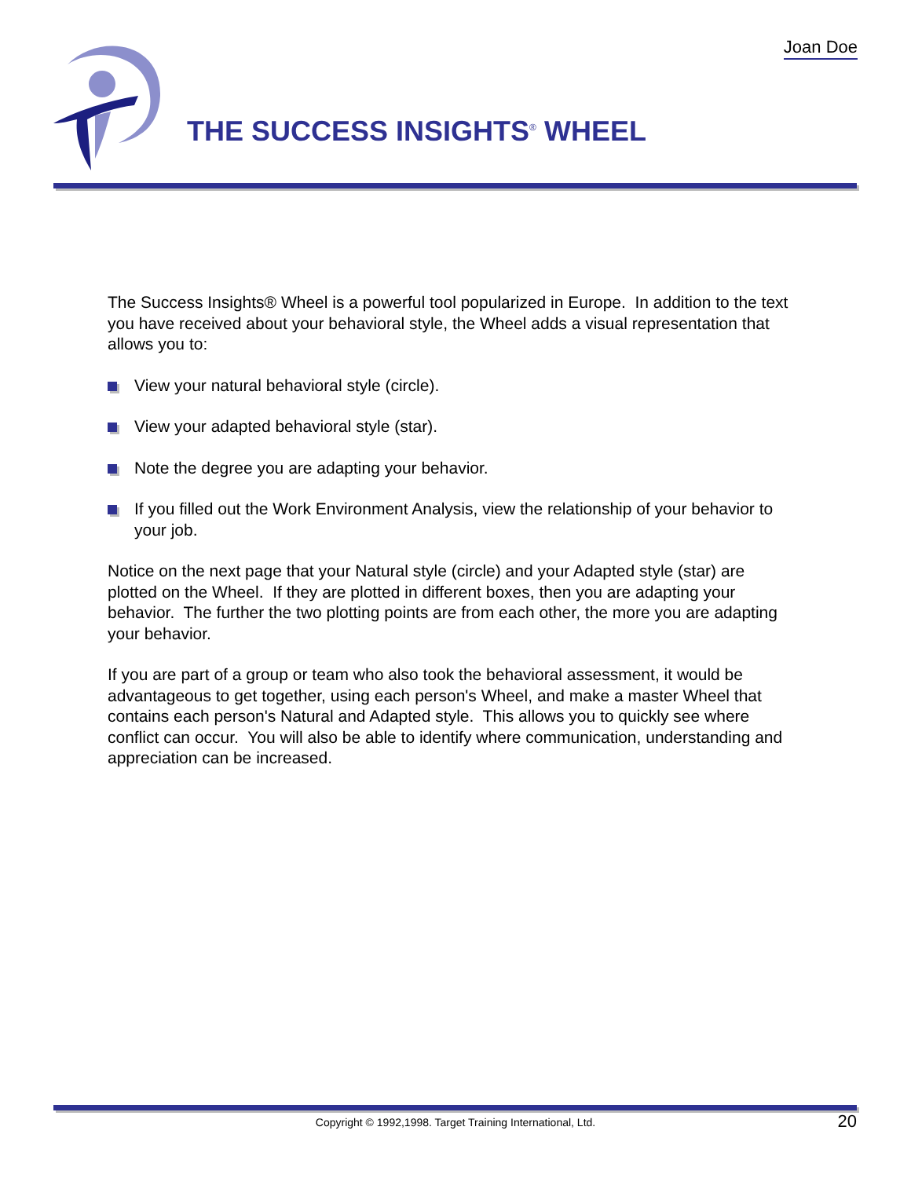Joan Doe
THE SUCCESS INSIGHTS<sup>®</sup> WHEEL
The Success Insights® Wheel is a powerful tool popularized in Europe. In addition to the text you have received about your behavioral style, the Wheel adds a visual representation that allows you to:
View your natural behavioral style (circle).
View your adapted behavioral style (star).
Note the degree you are adapting your behavior.
If you filled out the Work Environment Analysis, view the relationship of your behavior to your job.
Notice on the next page that your Natural style (circle) and your Adapted style (star) are plotted on the Wheel. If they are plotted in different boxes, then you are adapting your behavior. The further the two plotting points are from each other, the more you are adapting your behavior.
If you are part of a group or team who also took the behavioral assessment, it would be advantageous to get together, using each person's Wheel, and make a master Wheel that contains each person's Natural and Adapted style. This allows you to quickly see where conflict can occur. You will also be able to identify where communication, understanding and appreciation can be increased.
Copyright © 1992,1998. Target Training International, Ltd. 20